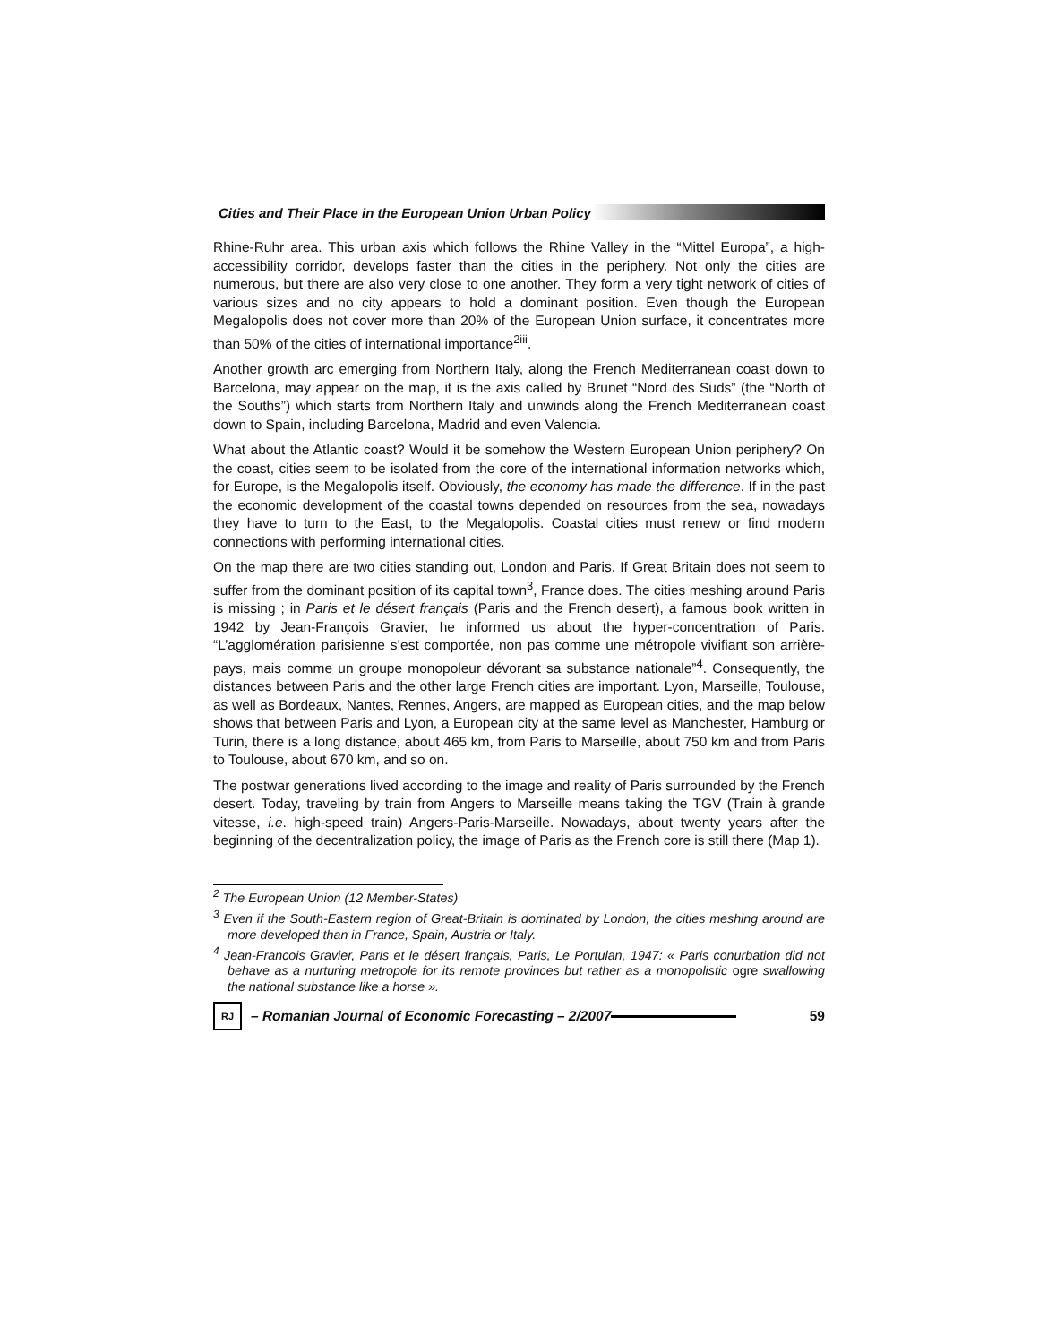Cities and Their Place in the European Union Urban Policy
Rhine-Ruhr area. This urban axis which follows the Rhine Valley in the “Mittel Europa”, a high-accessibility corridor, develops faster than the cities in the periphery. Not only the cities are numerous, but there are also very close to one another. They form a very tight network of cities of various sizes and no city appears to hold a dominant position. Even though the European Megalopolis does not cover more than 20% of the European Union surface, it concentrates more than 50% of the cities of international importance<sup>2iii</sup>.
Another growth arc emerging from Northern Italy, along the French Mediterranean coast down to Barcelona, may appear on the map, it is the axis called by Brunet “Nord des Suds” (the “North of the Souths”) which starts from Northern Italy and unwinds along the French Mediterranean coast down to Spain, including Barcelona, Madrid and even Valencia.
What about the Atlantic coast? Would it be somehow the Western European Union periphery? On the coast, cities seem to be isolated from the core of the international information networks which, for Europe, is the Megalopolis itself. Obviously, the economy has made the difference. If in the past the economic development of the coastal towns depended on resources from the sea, nowadays they have to turn to the East, to the Megalopolis. Coastal cities must renew or find modern connections with performing international cities.
On the map there are two cities standing out, London and Paris. If Great Britain does not seem to suffer from the dominant position of its capital town<sup>3</sup>, France does. The cities meshing around Paris is missing ; in Paris et le désert français (Paris and the French desert), a famous book written in 1942 by Jean-François Gravier, he informed us about the hyper-concentration of Paris. “L’agglomération parisienne s’est comportée, non pas comme une métropole vivifiant son arrière-pays, mais comme un groupe monopoleur dévorant sa substance nationale”<sup>4</sup>. Consequently, the distances between Paris and the other large French cities are important. Lyon, Marseille, Toulouse, as well as Bordeaux, Nantes, Rennes, Angers, are mapped as European cities, and the map below shows that between Paris and Lyon, a European city at the same level as Manchester, Hamburg or Turin, there is a long distance, about 465 km, from Paris to Marseille, about 750 km and from Paris to Toulouse, about 670 km, and so on.
The postwar generations lived according to the image and reality of Paris surrounded by the French desert. Today, traveling by train from Angers to Marseille means taking the TGV (Train à grande vitesse, i.e. high-speed train) Angers-Paris-Marseille. Nowadays, about twenty years after the beginning of the decentralization policy, the image of Paris as the French core is still there (Map 1).
<sup>2</sup> The European Union (12 Member-States)
<sup>3</sup> Even if the South-Eastern region of Great-Britain is dominated by London, the cities meshing around are more developed than in France, Spain, Austria or Italy.
<sup>4</sup> Jean-Francois Gravier, Paris et le désert français, Paris, Le Portulan, 1947: « Paris conurbation did not behave as a nurturing metropole for its remote provinces but rather as a monopolistic ogre swallowing the national substance like a horse ».
RJ
– Romanian Journal of Economic Forecasting – 2/2007
59